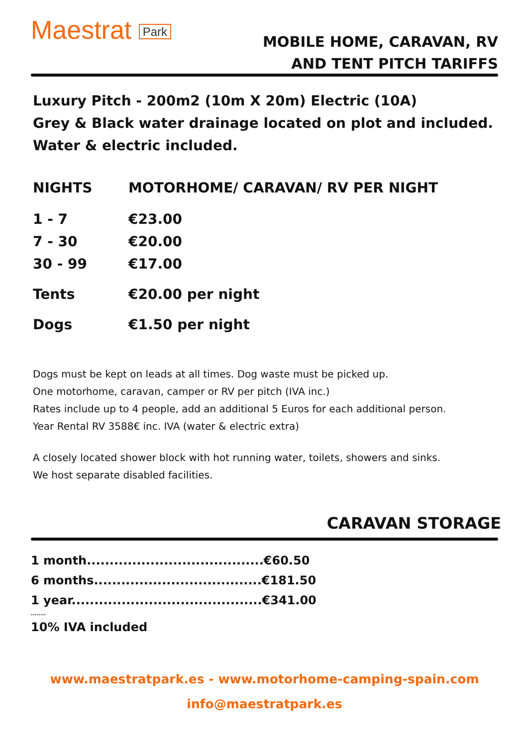Maestrat Park
MOBILE HOME, CARAVAN, RV
AND TENT PITCH TARIFFS
Luxury Pitch - 200m2 (10m X 20m) Electric (10A)
Grey & Black water drainage located on plot and included.
Water & electric included.
| NIGHTS | MOTORHOME/ CARAVAN/ RV PER NIGHT |
| --- | --- |
| 1 - 7 | €23.00 |
| 7 - 30 | €20.00 |
| 30 - 99 | €17.00 |
| Tents | €20.00 per night |
| Dogs | €1.50 per night |
Dogs must be kept on leads at all times. Dog waste must be picked up.
One motorhome, caravan, camper or RV per pitch (IVA inc.)
Rates include up to 4 people, add an additional 5 Euros for each additional person.
Year Rental RV 3588€ inc. IVA (water & electric extra)
A closely located shower block with hot running water, toilets, showers and sinks.
We host separate disabled facilities.
CARAVAN STORAGE
1 month.......................................€60.50
6 months.....................................€181.50
1 year..........................................€341.00
........
10% IVA included
www.maestratpark.es - www.motorhome-camping-spain.com
info@maestratpark.es